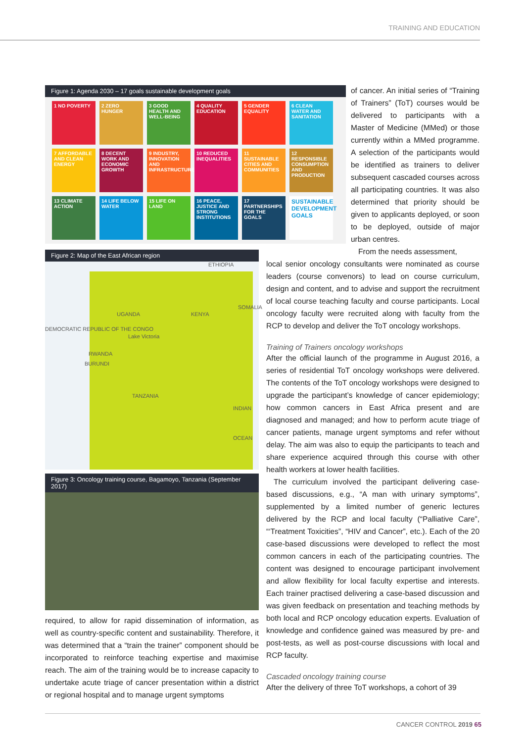TRAINING AND EDUCATION
Figure 1: Agenda 2030 – 17 goals sustainable development goals
1 NO POVERTY
2 ZERO HUNGER
3 GOOD HEALTH AND WELL-BEING
4 QUALITY EDUCATION
5 GENDER EQUALITY
6 CLEAN WATER AND SANITATION
7 AFFORDABLE AND CLEAN ENERGY
8 DECENT WORK AND ECONOMIC GROWTH
9 INDUSTRY, INNOVATION AND INFRASTRUCTURE
10 REDUCED INEQUALITIES
11 SUSTAINABLE CITIES AND COMMUNITIES
12 RESPONSIBLE CONSUMPTION AND PRODUCTION
13 CLIMATE ACTION
14 LIFE BELOW WATER
15 LIFE ON LAND
16 PEACE, JUSTICE AND STRONG INSTITUTIONS
17 PARTNERSHIPS FOR THE GOALS
SUSTAINABLE DEVELOPMENT GOALS
Figure 2: Map of the East African region
DEMOCRATIC REPUBLIC OF THE CONGO
UGANDA KENYA
TANZANIA
RWANDA
BURUNDI
INDIAN
OCEAN
ETHIOPIA
SOMALIA
Lake Victoria
Figure 3: Oncology training course, Bagamoyo, Tanzania (September 2017)
required, to allow for rapid dissemination of information, as well as country-specific content and sustainability. Therefore, it was determined that a “train the trainer” component should be incorporated to reinforce teaching expertise and maximise reach. The aim of the training would be to increase capacity to undertake acute triage of cancer presentation within a district or regional hospital and to manage urgent symptoms
of cancer. An initial series of “Training of Trainers” (ToT) courses would be delivered to participants with a Master of Medicine (MMed) or those currently within a MMed programme. A selection of the participants would be identified as trainers to deliver subsequent cascaded courses across all participating countries. It was also determined that priority should be given to applicants deployed, or soon to be deployed, outside of major urban centres.
From the needs assessment,
local senior oncology consultants were nominated as course leaders (course convenors) to lead on course curriculum, design and content, and to advise and support the recruitment of local course teaching faculty and course participants. Local oncology faculty were recruited along with faculty from the RCP to develop and deliver the ToT oncology workshops.
Training of Trainers oncology workshops
After the official launch of the programme in August 2016, a series of residential ToT oncology workshops were delivered. The contents of the ToT oncology workshops were designed to upgrade the participant’s knowledge of cancer epidemiology; how common cancers in East Africa present and are diagnosed and managed; and how to perform acute triage of cancer patients, manage urgent symptoms and refer without delay. The aim was also to equip the participants to teach and share experience acquired through this course with other health workers at lower health facilities.
The curriculum involved the participant delivering case-based discussions, e.g., “A man with urinary symptoms”, supplemented by a limited number of generic lectures delivered by the RCP and local faculty (“Palliative Care”, “‘Treatment Toxicities”, “HIV and Cancer”, etc.). Each of the 20 case-based discussions were developed to reflect the most common cancers in each of the participating countries. The content was designed to encourage participant involvement and allow flexibility for local faculty expertise and interests. Each trainer practised delivering a case-based discussion and was given feedback on presentation and teaching methods by both local and RCP oncology education experts. Evaluation of knowledge and confidence gained was measured by pre- and post-tests, as well as post-course discussions with local and RCP faculty.
Cascaded oncology training course
After the delivery of three ToT workshops, a cohort of 39
CANCER CONTROL 2019 65